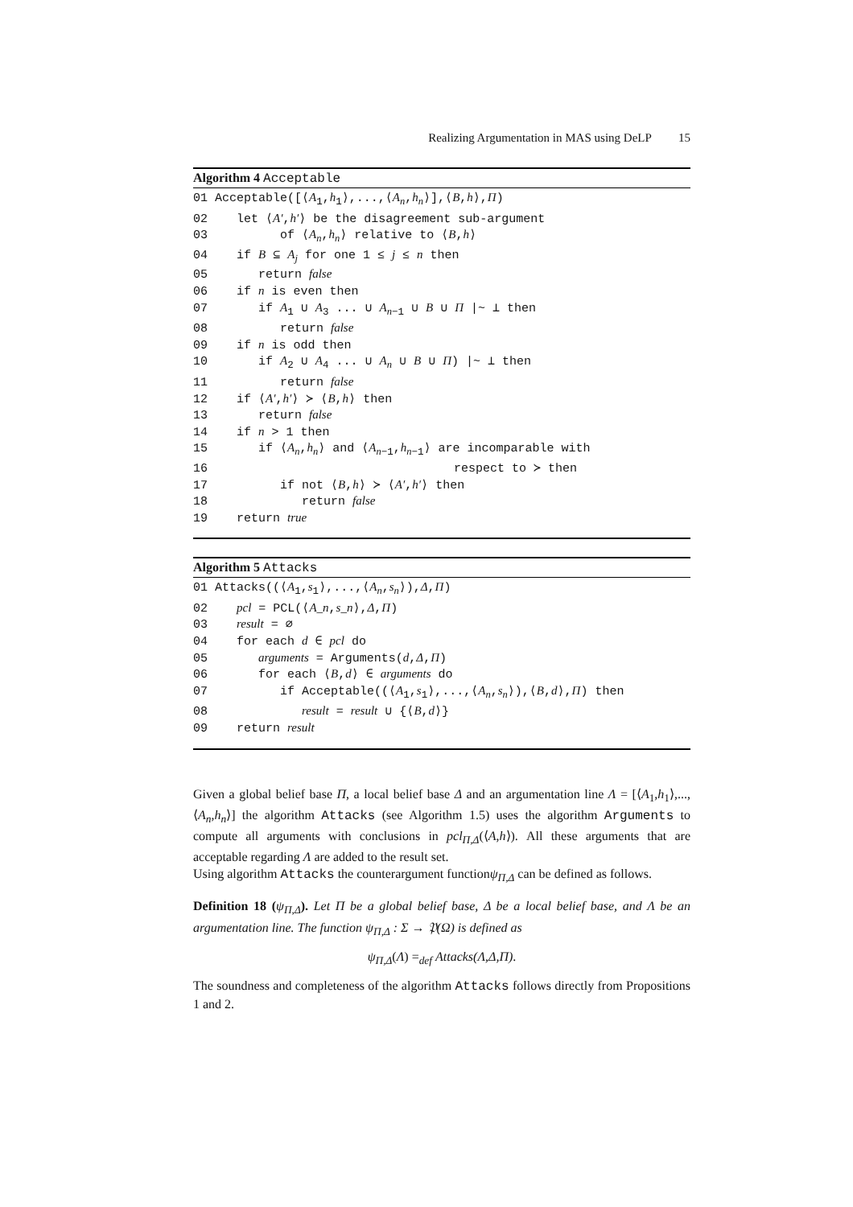Realizing Argumentation in MAS using DeLP 15
Algorithm 4 Acceptable
01 Acceptable([⟨A<sub>1</sub>,h<sub>1</sub>⟩,...,⟨A<sub>n</sub>,h<sub>n</sub>⟩],⟨B,h⟩,Π) 02 let ⟨A′,h′⟩ be the disagreement sub-argument 03 of ⟨A<sub>n</sub>,h<sub>n</sub>⟩ relative to ⟨B,h⟩ 04 if B ⊆ A<sub>j</sub> for one 1 ≤ j ≤ n then 05 return false 06 if n is even then 07 if A<sub>1</sub> ∪ A<sub>3</sub> ... ∪ A<sub>n−1</sub> ∪ B ∪ Π |~ ⊥ then 08 return false 09 if n is odd then 10 if A<sub>2</sub> ∪ A<sub>4</sub> ... ∪ A<sub>n</sub> ∪ B ∪ Π) |~ ⊥ then 11 return false 12 if ⟨A′,h′⟩ ≻ ⟨B,h⟩ then 13 return false 14 if n > 1 then 15 if ⟨A<sub>n</sub>,h<sub>n</sub>⟩ and ⟨A<sub>n−1</sub>,h<sub>n−1</sub>⟩ are incomparable with 16 respect to ≻ then 17 if not ⟨B,h⟩ ≻ ⟨A′,h′⟩ then 18 return false 19 return true
Algorithm 5 Attacks
01 Attacks((⟨A<sub>1</sub>,s<sub>1</sub>⟩,...,⟨A<sub>n</sub>,s<sub>n</sub>⟩),Δ,Π) 02 pcl = PCL(⟨A_n,s_n⟩,Δ,Π) 03 result = ∅ 04 for each d ∈ pcl do 05 arguments = Arguments(d,Δ,Π) 06 for each ⟨B,d⟩ ∈ arguments do 07 if Acceptable((⟨A<sub>1</sub>,s<sub>1</sub>⟩,...,⟨A<sub>n</sub>,s<sub>n</sub>⟩),⟨B,d⟩,Π) then 08 result = result ∪ {⟨B,d⟩} 09 return result
Given a global belief base Π, a local belief base Δ and an argumentation line Λ = [⟨A<sub>1</sub>,h<sub>1</sub>⟩,...,⟨A<sub>n</sub>,h<sub>n</sub>⟩] the algorithm Attacks (see Algorithm 1.5) uses the algorithm Arguments to compute all arguments with conclusions in pcl<sub>Π,Δ</sub>(⟨A,h⟩). All these arguments that are acceptable regarding Λ are added to the result set.
Using algorithm Attacks the counterargument functionψ<sub>Π,Δ</sub> can be defined as follows.
Definition 18 (ψ<sub>Π,Δ</sub>). Let Π be a global belief base, Δ be a local belief base, and Λ be an argumentation line. The function ψ<sub>Π,Δ</sub> : Σ → 𝔓(Ω) is defined as
ψ<sub>Π,Δ</sub>(Λ) =<sub>def</sub> Attacks(Λ,Δ,Π).
The soundness and completeness of the algorithm Attacks follows directly from Propositions 1 and 2.